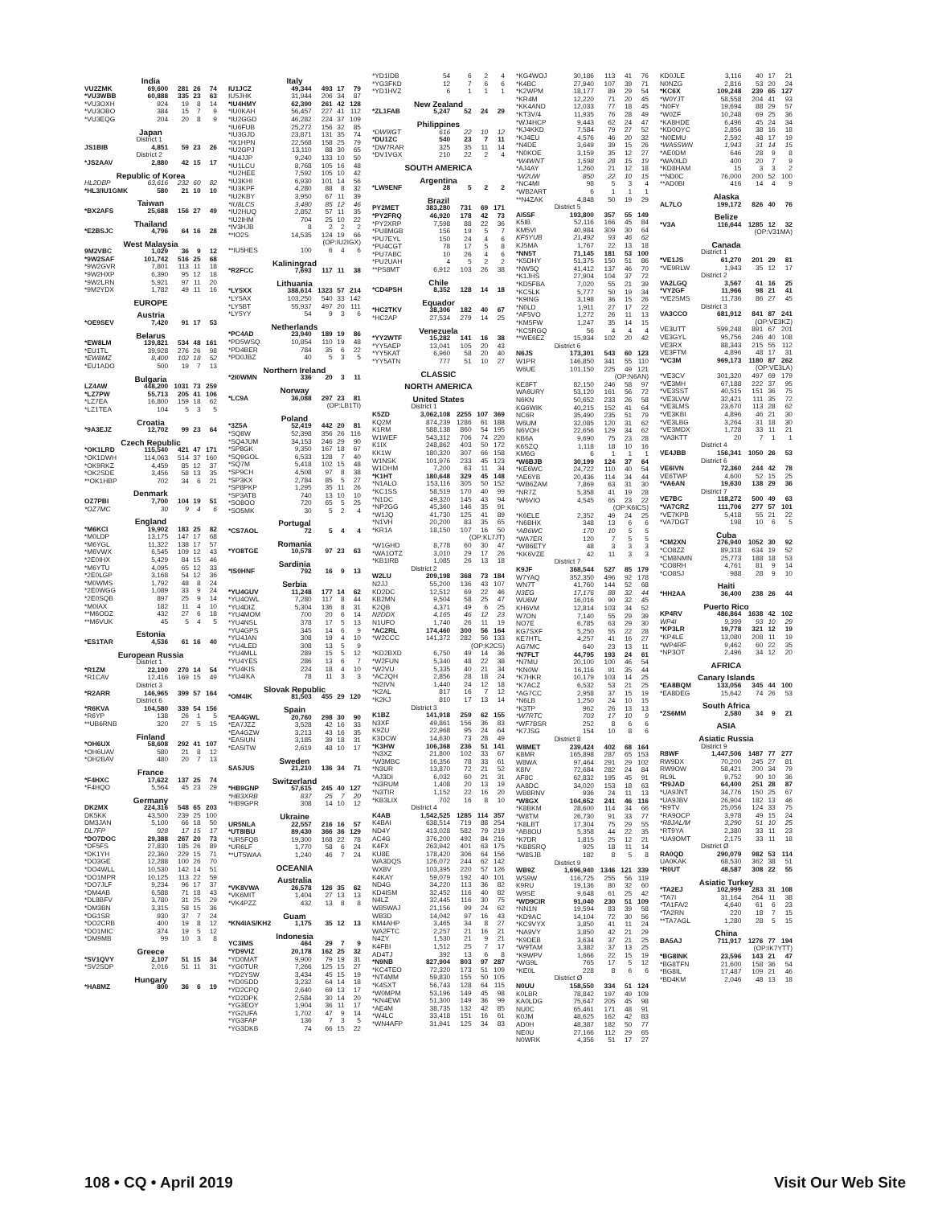| India | | | | |
| VU2ZMK | 69,600 | 281 | 26 | 74 |
| *VU3WBB | 60,888 | 335 | 23 | 63 |
| *VU3OXH | 924 | 19 | 8 | 14 |
| *VU3OBO | 384 | 15 | 7 | 9 |
| *VU3EQG | 204 | 20 | 8 | 9 |
| Japan | | | | |
| | District 1 | | | |
| JS1BIB | 4,851 | 59 | 23 | 26 |
| | District 2 | | | |
| *JS2AAV | 2,880 | 42 | 15 | 17 |
| Republic of Korea | | | | |
| HL2DBP | 63,616 | 232 | 60 | 82 |
| *HL3/IU1GMK | 580 | 21 | 10 | 10 |
| Taiwan | | | | |
| *BX2AFS | 25,688 | 156 | 27 | 49 |
| Thailand | | | | |
| *E2BSJC | 4,796 | 64 | 16 | 28 |
| West Malaysia | | | | |
| 9M2VBC | 1,029 | 36 | 9 | 12 |
| *9W2SAF | 101,742 | 516 | 25 | 68 |
| *9W2GVR | 7,801 | 113 | 11 | 18 |
| *9W2HXP | 6,390 | 95 | 12 | 18 |
| *9W2LRN | 5,921 | 97 | 11 | 20 |
| *9M2YDX | 1,782 | 49 | 11 | 16 |
| EUROPE | | | | |
| Austria | | | | |
| *OE9SEV | 7,420 | 91 | 17 | 53 |
| Belarus | | | | |
| *EW8LM | 139,821 | 534 | 48 | 161 |
| *EU1TL | 39,928 | 276 | 26 | 98 |
| *EW8MZ | 8,400 | 102 | 18 | 52 |
| *EU1ADO | 500 | 19 | 7 | 13 |
| Bulgaria | | | | |
| LZ4AW | 448,200 | 1031 | 73 | 259 |
| *LZ7PW | 55,713 | 205 | 41 | 106 |
| *LZ7EA | 16,800 | 159 | 18 | 62 |
| *LZ1TEA | 104 | 5 | 3 | 5 |
| Croatia | | | | |
| *9A3EJZ | 12,702 | 99 | 23 | 64 |
| Czech Republic | | | | |
| *OK1LRD | 115,540 | 421 | 47 | 171 |
| *OK1DWH | 114,063 | 514 | 37 | 160 |
| *OK9RKZ | 4,459 | 85 | 12 | 37 |
| *OK2SDE | 3,456 | 58 | 13 | 35 |
| **OK1HBP | 702 | 34 | 6 | 21 |
| Denmark | | | | |
| OZ7PBI | 7,700 | 104 | 19 | 51 |
| *OZ7MC | 30 | 9 | 4 | 6 |
| England | | | | |
| *M6KCI | 19,902 | 183 | 25 | 82 |
| *M0LDP | 13,175 | 147 | 17 | 68 |
| *M6YGL | 11,322 | 138 | 17 | 57 |
| *M6VWX | 6,545 | 109 | 12 | 43 |
| *2E0IHX | 5,429 | 84 | 15 | 46 |
| *M6YTU | 4,095 | 65 | 12 | 33 |
| *2E0LGP | 3,168 | 54 | 12 | 36 |
| *M0WMS | 1,792 | 48 | 8 | 24 |
| *2E0WGG | 1,089 | 33 | 9 | 24 |
| *2E0SQB | 897 | 25 | 9 | 14 |
| *M0IAX | 182 | 11 | 4 | 10 |
| **M6ODZ | 432 | 27 | 6 | 18 |
| **M6VUK | 45 | 5 | 4 | 5 |
| Estonia | | | | |
| *ES1TAR | 4,536 | 61 | 16 | 40 |
| European Russia | | | | |
| | District 1 | | | |
| *R1ZM | 22,100 | 270 | 14 | 54 |
| *R1CAV | 12,416 | 169 | 15 | 49 |
| | District 3 | | | |
| *R2ARR | 146,965 | 399 | 57 | 164 |
| | District 6 | | | |
| *R6KVA | 104,580 | 339 | 54 | 156 |
| *R6YP | 138 | 26 | 1 | 5 |
| **UB6RNB | 320 | 27 | 5 | 15 |
| Finland | | | | |
| *OH6UX | 58,608 | 292 | 41 | 107 |
| *OH6UAV | 580 | 21 | 8 | 12 |
| *OH2BAV | 480 | 20 | 7 | 13 |
| France | | | | |
| *F4HXC | 17,622 | 137 | 25 | 74 |
| *F4HQO | 5,564 | 45 | 23 | 29 |
| Germany | | | | |
| DK2MX | 224,316 | 548 | 65 | 203 |
| DK5KK | 43,500 | 239 | 25 | 100 |
| DM3JAN | 5,100 | 66 | 18 | 50 |
| DL7FP | 928 | 17 | 15 | 17 |
| *DO7DOC | 29,388 | 267 | 20 | 73 |
| *DF5FS | 27,830 | 185 | 26 | 89 |
| *DK1YH | 22,360 | 229 | 15 | 71 |
| *DO3GE | 12,288 | 100 | 26 | 70 |
| *DO4WLL | 10,530 | 142 | 14 | 51 |
| *DO1MPR | 10,125 | 113 | 22 | 59 |
| *DO7JLF | 9,234 | 96 | 17 | 37 |
| *DM4AB | 6,588 | 71 | 18 | 43 |
| *DL8BFV | 3,780 | 31 | 25 | 29 |
| *DM3BN | 3,315 | 58 | 15 | 36 |
| *DG1SR | 930 | 37 | 7 | 24 |
| *DO2CRB | 400 | 19 | 8 | 12 |
| *DO1MIC | 374 | 19 | 5 | 12 |
| *DM9MB | 99 | 10 | 3 | 8 |
| Greece | | | | |
| *SV1QVY | 2,107 | 51 | 15 | 34 |
| *SV2SDP | 2,016 | 51 | 11 | 31 |
| Hungary | | | | |
| *HA8MZ | 800 | 36 | 6 | 19 |
| Italy | | | | |
| IU1JCZ | 49,344 | 493 | 17 | 79 |
| IU5JHK | 31,944 | 206 | 34 | 87 |
| *IU4HMY | 62,390 | 261 | 42 | 128 |
| *IU0KAH | 56,457 | 227 | 41 | 112 |
| *IU2GGD | 46,282 | 224 | 37 | 109 |
| *IU6FUB | 25,272 | 156 | 32 | 85 |
| *IU3GJD | 23,871 | 131 | 35 | 74 |
| *IX1HPN | 22,568 | 158 | 25 | 79 |
| *IU2GPJ | 13,110 | 88 | 30 | 65 |
| *IU4JJP | 9,240 | 133 | 10 | 50 |
| *IU1LCU | 8,768 | 105 | 16 | 48 |
| *IU2HEE | 7,592 | 105 | 10 | 42 |
| *IU3KHI | 6,930 | 101 | 14 | 56 |
| *IU3KPF | 4,280 | 88 | 8 | 32 |
| *IU2KBY | 3,950 | 67 | 11 | 39 |
| *IU8LCS | 3,480 | 85 | 12 | 46 |
| *IU2HUQ | 2,852 | 57 | 11 | 35 |
| *IU2IHM | 704 | 25 | 10 | 22 |
| *IV3HJB | 8 | 2 | 2 | 2 |
| **IO2S | 14,535 | 124 | 19 | 66 |
| | (OP:IU2IGX) | | | |
| **IU5HES | 100 | 6 | 4 | 6 |
| Kaliningrad | | | | |
| *R2FCC | 7,693 | 117 | 11 | 38 |
| Lithuania | | | | |
| *LY5XX | 388,614 | 1323 | 57 | 214 |
| *LY5AX | 103,250 | 540 | 33 | 142 |
| *LY5BT | 55,937 | 497 | 20 | 111 |
| *LY5YY | 54 | 9 | 3 | 6 |
| Netherlands | | | | |
| *PC4AD | 23,940 | 189 | 19 | 86 |
| *PD5WSQ | 10,854 | 110 | 19 | 48 |
| *PD4BER | 784 | 35 | 6 | 22 |
| *PD0JBZ | 40 | 5 | 3 | 5 |
| Northern Ireland | | | | |
| *2I0WMN | 336 | 20 | 3 | 11 |
| Norway | | | | |
| *LC9A | 36,088 | 297 | 23 | 81 |
| | (OP:LB1TI) | | | |
| Poland | | | | |
| *3Z5A | 52,419 | 442 | 20 | 81 |
| *SQ8W | 52,398 | 356 | 26 | 116 |
| *SQ4JUM | 34,153 | 246 | 29 | 90 |
| *SP8GK | 9,350 | 167 | 18 | 67 |
| *SQ9GOL | 6,533 | 128 | 7 | 40 |
| *SQ7M | 5,418 | 102 | 15 | 48 |
| *SP9CH | 4,508 | 97 | 8 | 38 |
| *SP3KX | 2,784 | 85 | 5 | 27 |
| *SP8PKP | 1,295 | 35 | 11 | 26 |
| *SP3ATB | 740 | 13 | 10 | 10 |
| *SO8OO | 720 | 65 | 5 | 25 |
| *SO5MK | 30 | 5 | 2 | 4 |
| Portugal | | | | |
| *CS7AOL | 72 | 5 | 4 | 4 |
| Romania | | | | |
| *YO8TGE | 10,578 | 97 | 23 | 63 |
| Sardinia | | | | |
| *IS0HNF | 792 | 16 | 9 | 13 |
| Serbia | | | | |
| *YU4GUV | 11,248 | 177 | 14 | 62 |
| *YU4OWL | 7,280 | 117 | 8 | 44 |
| *YU4DIZ | 5,304 | 136 | 8 | 31 |
| *YU4MOM | 700 | 20 | 6 | 14 |
| *YU4NSL | 378 | 17 | 5 | 13 |
| *YU4GPS | 345 | 14 | 6 | 9 |
| *YU4JAN | 308 | 19 | 4 | 10 |
| *YU4LED | 308 | 13 | 5 | 9 |
| *YU4MLL | 289 | 15 | 5 | 12 |
| *YU4YES | 286 | 13 | 6 | 7 |
| *YU4KIS | 224 | 18 | 4 | 10 |
| *YU4IKA | 78 | 11 | 3 | 3 |
| Slovak Republic | | | | |
| *OM4IK | 81,503 | 455 | 29 | 120 |
| Spain | | | | |
| *EA4GWL | 20,760 | 298 | 30 | 90 |
| *EA7JZZ | 3,528 | 42 | 16 | 33 |
| *EA4GZW | 3,213 | 43 | 16 | 35 |
| *EA5IUN | 3,185 | 39 | 18 | 31 |
| *EA5ITW | 2,619 | 48 | 10 | 17 |
| Sweden | | | | |
| SA5JUS | 21,210 | 136 | 34 | 71 |
| Switzerland | | | | |
| *HB9GNP | 57,615 | 245 | 40 | 127 |
| *HB3XRB | 837 | 25 | 7 | 20 |
| *HB9GPR | 308 | 14 | 10 | 12 |
| Ukraine | | | | |
| UR5NLA | 22,557 | 216 | 16 | 57 |
| *UT8IBU | 89,430 | 366 | 36 | 129 |
| *UR5FQB | 19,300 | 168 | 22 | 78 |
| *UR6LF | 1,770 | 58 | 6 | 24 |
| **UT5WAA | 1,240 | 46 | 7 | 24 |
| OCEANIA | | | | |
| Australia | | | | |
| *VK8VWA | 26,578 | 126 | 35 | 62 |
| *VK6MIT | 1,404 | 27 | 13 | 13 |
| *VK4PZZ | 432 | 13 | 8 | 8 |
| Guam | | | | |
| *KN4IAS/KH2 | 1,175 | 35 | 12 | 13 |
| Indonesia | | | | |
| YC3IMS | 464 | 29 | 7 | 9 |
| *YD9VIZ | 20,178 | 162 | 25 | 32 |
| *YD0MAT | 9,900 | 79 | 19 | 31 |
| *YG0TUR | 7,266 | 125 | 15 | 27 |
| *YD2YSW | 3,434 | 45 | 15 | 19 |
| *YD0SDD | 3,232 | 64 | 14 | 18 |
| *YD2CPQ | 2,640 | 69 | 13 | 17 |
| *YD2DPK | 2,584 | 30 | 14 | 20 |
| *YG3EOY | 1,904 | 36 | 11 | 17 |
| *YG2UFA | 1,702 | 47 | 9 | 14 |
| *YG3FAP | 136 | 7 | 3 | 5 |
| *YG3DKB | 74 | 66 | 15 | 22 |
| *YD1IDB | 54 | 6 | 2 | 4 |
| *YG3FKD | 12 | 7 | 6 | 6 |
| *YD1HVZ | 6 | 1 | 1 | 1 |
| New Zealand | | | | |
| *ZL1FAB | 5,247 | 52 | 24 | 29 |
| Philippines | | | | |
| *DW9IGT | 616 | 22 | 10 | 12 |
| *DU1ZC | 540 | 23 | 7 | 11 |
| *DW7RAR | 325 | 35 | 11 | 14 |
| *DV1VGX | 210 | 22 | 2 | 4 |
| SOUTH AMERICA | | | | |
| Argentina | | | | |
| *LW9ENF | 28 | 5 | 2 | 2 |
| Brazil | | | | |
| PY2MET | 383,280 | 731 | 69 | 171 |
| *PY2FRQ | 46,920 | 178 | 42 | 73 |
| *PY2XRP | 7,598 | 88 | 22 | 36 |
| *PU8MGB | 156 | 19 | 5 | 7 |
| *PU7EYL | 150 | 24 | 4 | 6 |
| *PU4CGT | 78 | 17 | 5 | 8 |
| *PU7ABC | 10 | 26 | 4 | 6 |
| *PU2UAH | 4 | 5 | 2 | 2 |
| **PS8MT | 6,912 | 103 | 26 | 38 |
| Chile | | | | |
| *CD4PSH | 8,352 | 128 | 14 | 18 |
| Equador | | | | |
| *HC2TKV | 38,306 | 182 | 40 | 67 |
| *HC2AP | 27,534 | 279 | 14 | 25 |
| Venezuela | | | | |
| *YY2WTF | 15,282 | 141 | 16 | 38 |
| *YY5AEP | 13,041 | 105 | 20 | 43 |
| *YY5KAT | 6,960 | 58 | 20 | 40 |
| *YY5ATN | 777 | 51 | 10 | 27 |
| CLASSIC | | | | |
| NORTH AMERICA | | | | |
| United States | | | | |
| | District 1 | | | |
| K5ZD | 3,062,108 | 2255 | 107 | 369 |
| KQ2M | 874,239 | 1286 | 61 | 188 |
| K1RM | 588,138 | 860 | 54 | 195 |
| W1WEF | 543,312 | 706 | 74 | 220 |
| K1IX | 248,862 | 403 | 50 | 172 |
| KK1W | 180,320 | 307 | 66 | 158 |
| W1NSK | 101,976 | 233 | 45 | 123 |
| W1OHM | 7,200 | 63 | 11 | 34 |
| *K1HT | 180,648 | 329 | 45 | 148 |
| *N1ALO | 153,116 | 305 | 50 | 152 |
| *KC1SS | 58,519 | 170 | 40 | 99 |
| *N1DC | 49,320 | 145 | 43 | 94 |
| *NP2GG | 45,360 | 146 | 35 | 91 |
| *W1JQ | 41,730 | 125 | 41 | 89 |
| *N1VH | 20,200 | 83 | 35 | 65 |
| *KR1A | 18,150 | 107 | 16 | 50 |
| | (OP:KL7JT) | | | |
| *W1GHD | 8,778 | 60 | 30 | 47 |
| *WA1OTZ | 3,010 | 29 | 17 | 26 |
| *KB1IRB | 1,085 | 26 | 13 | 18 |
| | District 2 | | | |
| W2LU | 209,198 | 368 | 73 | 184 |
| N2JJ | 55,200 | 136 | 43 | 107 |
| KD2DC | 12,512 | 69 | 22 | 46 |
| KB2MN | 9,504 | 58 | 25 | 47 |
| K2QB | 4,371 | 49 | 6 | 25 |
| N2DDX | 4,165 | 46 | 12 | 23 |
| N1UFO | 1,740 | 26 | 11 | 19 |
| *AC2RL | 174,460 | 300 | 56 | 164 |
| *W2CCC | 141,372 | 282 | 56 | 133 |
| | (OP:K2CS) | | | |
| *KD2BXD | 6,750 | 49 | 14 | 36 |
| *W2FUN | 5,340 | 48 | 22 | 38 |
| *W2VU | 5,335 | 40 | 21 | 34 |
| *AC2QH | 2,856 | 28 | 18 | 24 |
| *N2IVN | 1,440 | 24 | 12 | 18 |
| *K2AL | 817 | 16 | 7 | 12 |
| *K2KJ | 810 | 17 | 13 | 14 |
| | District 3 | | | |
| K1BZ | 141,918 | 259 | 62 | 155 |
| N3XF | 49,861 | 156 | 36 | 83 |
| K9ZU | 22,968 | 95 | 24 | 64 |
| K3DCW | 14,630 | 73 | 28 | 49 |
| *K3HW | 106,368 | 236 | 51 | 141 |
| *N3XZ | 21,800 | 102 | 33 | 67 |
| *W3MBC | 16,356 | 78 | 33 | 61 |
| *N3UR | 13,870 | 72 | 21 | 52 |
| *AJ3DI | 6,032 | 60 | 21 | 31 |
| *N3RUM | 1,408 | 20 | 13 | 19 |
| *N3TIR | 1,152 | 22 | 16 | 20 |
| *KB3LIX | 702 | 16 | 8 | 10 |
| | District 4 | | | |
| K4AB | 1,542,525 | 1285 | 114 | 357 |
| K4BAI | 638,514 | 719 | 88 | 254 |
| ND4Y | 413,028 | 582 | 79 | 219 |
| AC4G | 376,200 | 492 | 84 | 216 |
| K4FX | 263,942 | 401 | 63 | 175 |
| KU8E | 178,420 | 306 | 64 | 156 |
| WA3DQS | 126,072 | 244 | 62 | 142 |
| WX8V | 103,395 | 220 | 57 | 126 |
| K4KAY | 59,079 | 192 | 40 | 101 |
| ND4G | 34,220 | 113 | 36 | 82 |
| KD4ISM | 32,452 | 116 | 40 | 82 |
| N4LZ | 32,445 | 116 | 30 | 75 |
| WB5WAJ | 21,156 | 99 | 24 | 62 |
| WB3D | 14,042 | 97 | 16 | 43 |
| KM4AHP | 3,465 | 34 | 8 | 27 |
| WA2FTC | 2,257 | 21 | 16 | 21 |
| N4ZY | 1,530 | 21 | 9 | 21 |
| K4FBI | 1,512 | 25 | 7 | 17 |
| AD4TJ | 392 | 13 | 6 | 8 |
| *N9NB | 827,904 | 803 | 97 | 287 |
| *KC4TEO | 72,320 | 173 | 51 | 109 |
| *NT4MM | 59,830 | 155 | 50 | 105 |
| *K4SXT | 56,743 | 128 | 64 | 115 |
| *W0MPM | 53,196 | 149 | 45 | 98 |
| *KN4EWI | 51,300 | 149 | 36 | 99 |
| *AE4M | 38,735 | 132 | 42 | 85 |
| *W4LC | 33,418 | 151 | 16 | 61 |
| *WN4AFP | 31,941 | 125 | 34 | 83 |
| *KG4WOJ | 30,186 | 113 | 41 | 76 |
| *K4BC | 27,940 | 107 | 39 | 71 |
| *K2WPM | 18,177 | 89 | 29 | 54 |
| *KR4M | 12,220 | 71 | 20 | 45 |
| *KK4AND | 12,033 | 77 | 18 | 45 |
| *KT3V/4 | 11,935 | 76 | 28 | 49 |
| *WJ4HCP | 9,443 | 62 | 24 | 47 |
| *KJ4KKD | 7,584 | 79 | 27 | 52 |
| *KJ4EU | 4,576 | 46 | 20 | 32 |
| *N4DE | 3,649 | 39 | 15 | 26 |
| *N0KOE | 3,159 | 35 | 12 | 27 |
| *W4WNT | 1,598 | 28 | 15 | 19 |
| *AJ4AY | 1,260 | 21 | 12 | 18 |
| *W2UW | 850 | 22 | 10 | 15 |
| *NC4MI | 98 | 5 | 3 | 4 |
| *WB2ART | 6 | 1 | 1 | 1 |
| **N4ZAK | 4,848 | 50 | 19 | 29 |
| | District 5 | | | |
| AI5SF | 193,800 | 357 | 55 | 149 |
| K5IB | 52,116 | 166 | 45 | 84 |
| KM5VI | 40,984 | 309 | 30 | 64 |
| KF5YUB | 21,492 | 93 | 46 | 62 |
| KJ5MA | 1,767 | 22 | 13 | 18 |
| *NN5T | 71,145 | 181 | 53 | 100 |
| *K5DHY | 51,375 | 150 | 51 | 86 |
| *NW5Q | 41,412 | 137 | 46 | 70 |
| *K1JHS | 27,904 | 104 | 37 | 72 |
| *KD5FBA | 7,020 | 55 | 21 | 39 |
| *KC5LK | 5,777 | 50 | 19 | 34 |
| *K9ING | 3,198 | 36 | 15 | 26 |
| *N0LD | 1,911 | 27 | 17 | 22 |
| *AF5VO | 1,272 | 26 | 11 | 13 |
| *KM5FW | 1,247 | 35 | 14 | 15 |
| *KC5RGQ | 56 | 4 | 4 | 4 |
| **WE6EZ | 15,934 | 102 | 20 | 42 |
| | District 6 | | | |
| N6JS | 173,301 | 543 | 60 | 123 |
| W1PR | 146,850 | 341 | 55 | 110 |
| W6UE | 101,150 | 225 | 49 | 121 |
| | (OP:N6AN) | | | |
| KE8FT | 82,150 | 246 | 58 | 97 |
| WA6URY | 53,120 | 161 | 56 | 72 |
| N6KN | 50,652 | 233 | 26 | 58 |
| KG6WIK | 40,215 | 152 | 41 | 64 |
| NC6R | 35,490 | 235 | 51 | 79 |
| W6UM | 32,085 | 120 | 31 | 62 |
| N6VOH | 22,656 | 129 | 34 | 62 |
| KB6A | 9,690 | 75 | 23 | 28 |
| K6SZQ | 1,118 | 18 | 10 | 16 |
| KM6G | 6 | 1 | 1 | 1 |
| *W6BJB | 30,199 | 124 | 37 | 64 |
| *KE6WC | 24,722 | 110 | 40 | 54 |
| *AE6YB | 20,436 | 114 | 34 | 44 |
| *WB6ZAM | 7,869 | 63 | 31 | 30 |
| *NR7Z | 5,358 | 41 | 19 | 28 |
| *W6VIO | 4,545 | 65 | 23 | 22 |
| | (OP:K6ICS) | | | |
| *K6ELE | 2,352 | 49 | 24 | 25 |
| *N6BHX | 348 | 13 | 6 | 6 |
| *AB6WC | 170 | 10 | 5 | 5 |
| *WA7ER | 120 | 7 | 5 | 5 |
| *WB6ETY | 48 | 3 | 3 | 3 |
| *KK6VZE | 42 | 11 | 3 | 3 |
| | District 7 | | | |
| K9JF | 368,544 | 527 | 85 | 179 |
| W7YAQ | 352,350 | 496 | 92 | 178 |
| WN7T | 41,760 | 144 | 52 | 68 |
| N3EG | 17,176 | 88 | 32 | 44 |
| WU6W | 16,016 | 90 | 32 | 45 |
| KH6VM | 12,814 | 103 | 34 | 52 |
| W7ON | 7,140 | 55 | 29 | 39 |
| NO7E | 6,785 | 63 | 29 | 30 |
| KG7SXF | 5,250 | 55 | 22 | 28 |
| KE7HTL | 4,257 | 41 | 16 | 27 |
| AG7MC | 640 | 23 | 13 | 11 |
| *N7FLT | 44,795 | 193 | 24 | 61 |
| *N7MU | 20,100 | 100 | 46 | 54 |
| *KN0W | 16,116 | 91 | 35 | 44 |
| *K7HKR | 10,179 | 103 | 14 | 25 |
| *K7ACZ | 6,532 | 53 | 21 | 25 |
| *AG7CC | 2,958 | 37 | 15 | 19 |
| *N6LB | 1,250 | 24 | 10 | 15 |
| *K3TP | 962 | 26 | 13 | 13 |
| *W7RTC | 703 | 17 | 10 | 9 |
| *WF7BSR | 252 | 8 | 6 | 6 |
| *K7JSG | 154 | 10 | 8 | 6 |
| | District 8 | | | |
| W8MET | 239,424 | 402 | 68 | 164 |
| K8MR | 165,898 | 287 | 65 | 153 |
| W8WA | 97,464 | 291 | 29 | 102 |
| K8IV | 72,684 | 282 | 24 | 84 |
| AF8C | 62,832 | 195 | 45 | 91 |
| AA8DC | 34,020 | 153 | 18 | 63 |
| WB8RNV | 936 | 24 | 11 | 13 |
| *W8GX | 104,652 | 241 | 46 | 116 |
| *K8BKM | 28,600 | 114 | 34 | 66 |
| *W8TM | 26,730 | 91 | 33 | 77 |
| *K8LBT | 17,304 | 75 | 29 | 55 |
| *AB8OU | 5,358 | 44 | 22 | 35 |
| *K7DR | 1,815 | 25 | 12 | 21 |
| *KB8SRQ | 925 | 18 | 11 | 14 |
| *W8SJB | 182 | 8 | 5 | 8 |
| | District 9 | | | |
| WB9Z | 1,696,940 | 1346 | 121 | 339 |
| WS9W | 116,725 | 255 | 56 | 119 |
| K9RU | 19,136 | 80 | 32 | 60 |
| W9SE | 9,648 | 61 | 25 | 42 |
| *WD9CIR | 91,040 | 230 | 51 | 109 |
| *NN1N | 19,594 | 83 | 39 | 58 |
| *KD9AC | 14,104 | 72 | 30 | 56 |
| *KC9VYX | 3,850 | 41 | 11 | 24 |
| *NA9VY | 3,850 | 42 | 21 | 29 |
| *K9DEB | 3,634 | 37 | 21 | 25 |
| *W9TAM | 3,382 | 37 | 13 | 25 |
| *K9WPV | 1,666 | 22 | 15 | 19 |
| *WG9L | 765 | 17 | 5 | 12 |
| *KE0L | 228 | 8 | 6 | 6 |
| | District Ø | | | |
| N0UU | 158,550 | 334 | 51 | 124 |
| K0LBR | 78,842 | 197 | 49 | 109 |
| KA0LDG | 75,647 | 205 | 45 | 98 |
| NU0C | 65,461 | 171 | 48 | 91 |
| K0JM | 48,625 | 162 | 42 | 83 |
| AD0H | 48,387 | 182 | 50 | 77 |
| NE0U | 27,166 | 112 | 29 | 65 |
| N0WRK | 4,356 | 51 | 17 | 27 |
| KD0JLE | 3,116 | 40 | 17 | 21 |
| N0NZG | 2,816 | 53 | 20 | 24 |
| *KC6X | 109,248 | 239 | 65 | 127 |
| *W0YJT | 58,558 | 204 | 41 | 93 |
| *N0FY | 19,694 | 88 | 29 | 57 |
| *W0ZF | 10,248 | 69 | 25 | 36 |
| *KA8HDE | 6,496 | 45 | 24 | 34 |
| *KD0OYC | 2,856 | 38 | 16 | 18 |
| *N0EMU | 2,592 | 48 | 17 | 19 |
| *WA5SWN | 1,943 | 31 | 14 | 15 |
| *AE0DM | 646 | 28 | 9 | 8 |
| *WA0ILD | 400 | 20 | 7 | 9 |
| *KD8HAM | 15 | 3 | 3 | 2 |
| **ND0C | 76,000 | 200 | 52 | 100 |
| **AD0BI | 416 | 14 | 4 | 9 |
| Alaska | | | | |
| AL7LO | 199,172 | 826 | 40 | 76 |
| Belize | | | | |
| *V3A | 116,644 | 1285 | 12 | 32 |
| | (OP:V31MA) | | | |
| Canada | | | | |
| | District 1 | | | |
| *VE1JS | 61,270 | 201 | 29 | 81 |
| *VE9RLW | 1,943 | 35 | 12 | 17 |
| | District 2 | | | |
| VA2LGQ | 3,567 | 41 | 16 | 25 |
| *VY2GF | 11,966 | 98 | 21 | 41 |
| *VE2SMS | 11,736 | 86 | 27 | 45 |
| | District 3 | | | |
| VA3CCO | 681,912 | 841 | 87 | 241 |
| | (OP:VE3KZ) | | | |
| VE3UTT | 599,248 | 891 | 67 | 201 |
| VE3GYL | 95,756 | 246 | 40 | 108 |
| VE3RX | 88,343 | 215 | 55 | 112 |
| VE3FTM | 4,896 | 48 | 17 | 31 |
| *VC3M | 969,173 | 1180 | 87 | 262 |
| | (OP:VE3LA) | | | |
| *VE3CV | 301,320 | 497 | 69 | 179 |
| *VE3MH | 67,188 | 222 | 37 | 95 |
| *VE3SST | 40,515 | 151 | 36 | 75 |
| *VE3LVW | 32,421 | 111 | 35 | 72 |
| *VE3LMS | 23,670 | 113 | 28 | 62 |
| *VE3KBI | 4,896 | 46 | 21 | 30 |
| *VE3LBG | 3,264 | 31 | 18 | 30 |
| *VE3MDX | 1,728 | 33 | 11 | 21 |
| *VA3KTT | 20 | 7 | 1 | 1 |
| | District 4 | | | |
| VE4JBB | 156,341 | 1050 | 26 | 53 |
| | District 6 | | | |
| VE6IVN | 72,360 | 244 | 42 | 78 |
| VE6TWP | 4,600 | 52 | 15 | 25 |
| *VA6AN | 19,630 | 138 | 29 | 36 |
| | District 7 | | | |
| VE7BC | 118,272 | 500 | 49 | 63 |
| *VA7CRZ | 111,706 | 277 | 57 | 101 |
| *VE7KPB | 5,418 | 55 | 21 | 22 |
| *VA7DGT | 198 | 10 | 6 | 5 |
| Cuba | | | | |
| *CM2XN | 276,940 | 1052 | 30 | 92 |
| *CO8ZZ | 89,318 | 634 | 19 | 52 |
| *CM8NMN | 25,773 | 188 | 18 | 53 |
| *CO8RH | 4,761 | 81 | 9 | 14 |
| *CO8SJ | 988 | 28 | 9 | 10 |
| Haiti | | | | |
| *HH2AA | 36,400 | 238 | 26 | 44 |
| Puerto Rico | | | | |
| KP4RV | 486,864 | 1638 | 42 | 102 |
| WP4I | 9,399 | 93 | 10 | 29 |
| *KP3LR | 19,778 | 321 | 12 | 19 |
| *KP4LE | 13,080 | 208 | 11 | 19 |
| *WP4RF | 9,462 | 60 | 22 | 35 |
| *NP3OT | 2,496 | 34 | 12 | 20 |
| AFRICA | | | | |
| Canary Islands | | | | |
| *EA8BQM | 133,056 | 345 | 44 | 100 |
| *EA8DEG | 15,642 | 74 | 26 | 53 |
| South Africa | | | | |
| *ZS6MM | 2,580 | 34 | 9 | 21 |
| ASIA | | | | |
| Asiatic Russia | | | | |
| | District 9 | | | |
| R8WF | 1,447,506 | 1487 | 77 | 277 |
| RW9DX | 70,200 | 245 | 27 | 81 |
| RW9OW | 58,421 | 200 | 34 | 79 |
| RL9L | 9,752 | 90 | 10 | 36 |
| *R9JAD | 64,400 | 251 | 28 | 87 |
| *UA9JNT | 34,776 | 150 | 25 | 67 |
| *UA9JBV | 26,904 | 182 | 13 | 46 |
| *R9TV | 25,056 | 124 | 33 | 75 |
| *RA9OCP | 3,978 | 49 | 15 | 24 |
| *R8JAL/M | 3,290 | 51 | 10 | 25 |
| *RT9YA | 2,380 | 33 | 11 | 23 |
| *UA9OMT | 2,175 | 33 | 11 | 18 |
| | District Ø | | | |
| RA0QD | 290,079 | 982 | 53 | 114 |
| UA0KAK | 68,530 | 362 | 38 | 51 |
| *R0UT | 48,587 | 308 | 22 | 55 |
| Asiatic Turkey | | | | |
| *TA2EJ | 102,999 | 283 | 31 | 108 |
| *TA7I | 31,164 | 264 | 11 | 38 |
| *TA1FA/2 | 4,640 | 61 | 6 | 23 |
| *TA2RN | 220 | 18 | 7 | 15 |
| **TA7AGL | 1,280 | 28 | 5 | 15 |
| China | | | | |
| BA5AJ | 711,917 | 1276 | 77 | 194 |
| | (OP:IK7YTT) | | | |
| *BG8INK | 23,596 | 143 | 21 | 47 |
| *BG8TFN | 21,600 | 158 | 36 | 54 |
| *BG8IL | 17,487 | 109 | 21 | 46 |
| *BD4KM | 2,046 | 48 | 13 | 18 |
108 • CQ • April 2019 Visit Our Web Site